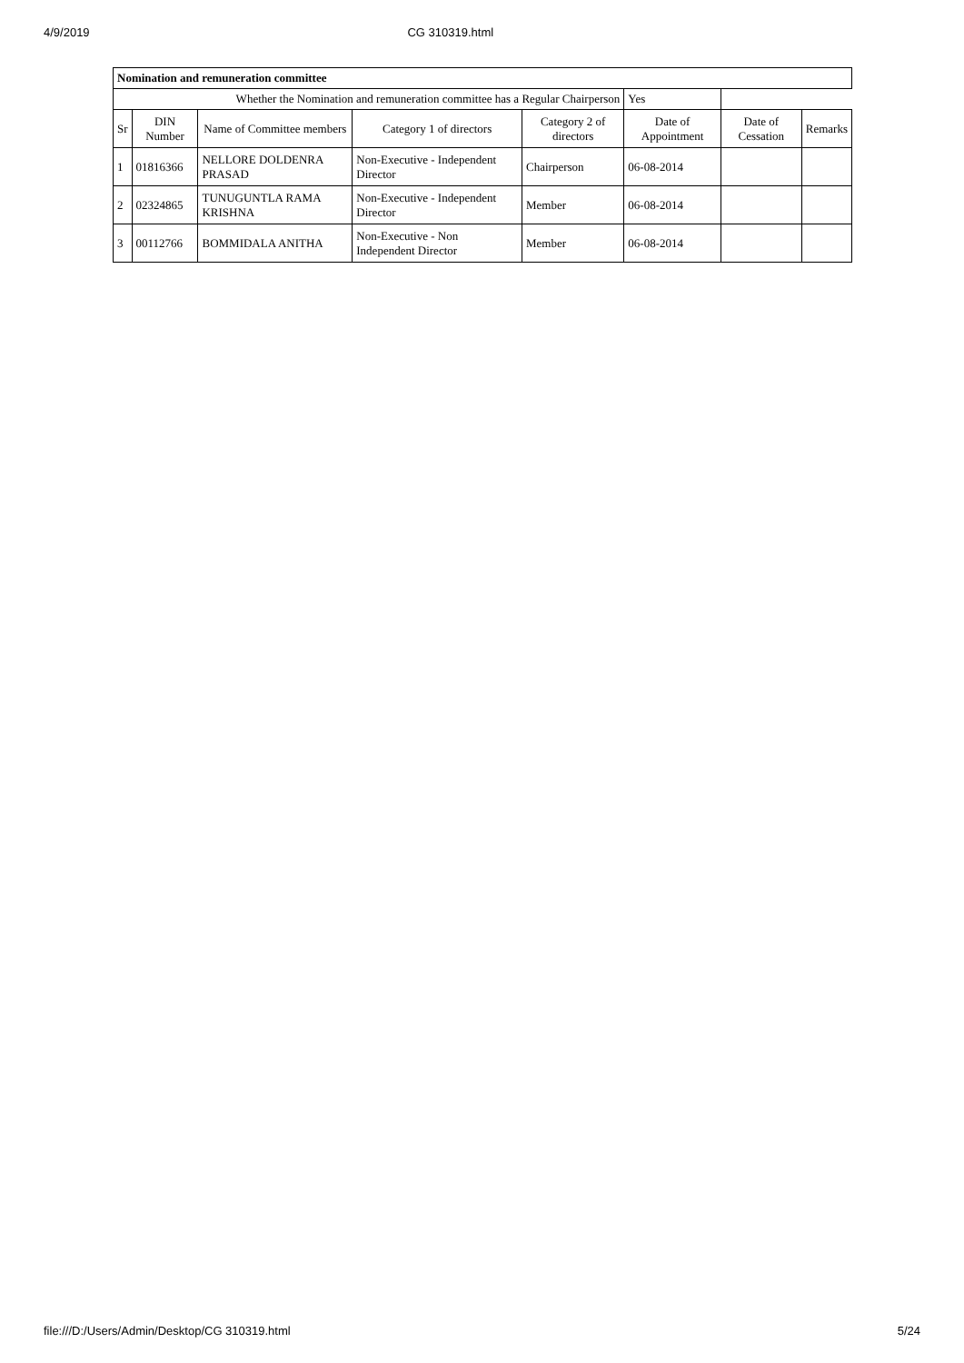4/9/2019 CG 310319.html
| Nomination and remuneration committee | | | | | | | |
| --- | --- | --- | --- | --- | --- | --- | --- |
| Whether the Nomination and remuneration committee has a Regular Chairperson | | | | | Yes | | |
| Sr | DIN Number | Name of Committee members | Category 1 of directors | Category 2 of directors | Date of Appointment | Date of Cessation | Remarks |
| 1 | 01816366 | NELLORE DOLDENRA PRASAD | Non-Executive - Independent Director | Chairperson | 06-08-2014 | | |
| 2 | 02324865 | TUNUGUNTLA RAMA KRISHNA | Non-Executive - Independent Director | Member | 06-08-2014 | | |
| 3 | 00112766 | BOMMIDALA ANITHA | Non-Executive - Non Independent Director | Member | 06-08-2014 | | |
file:///D:/Users/Admin/Desktop/CG 310319.html 5/24